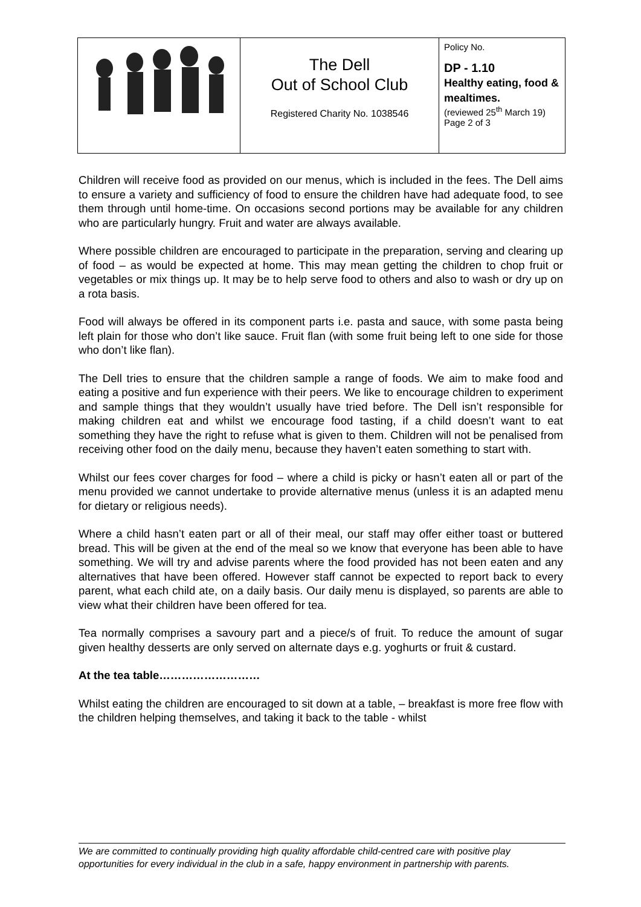| | The Dell Out of School Club Registered Charity No. 1038546 | Policy No. DP - 1.10 Healthy eating, food & mealtimes. (reviewed 25<sup>th</sup> March 19) Page 2 of 3 |
Children will receive food as provided on our menus, which is included in the fees. The Dell aims to ensure a variety and sufficiency of food to ensure the children have had adequate food, to see them through until home-time. On occasions second portions may be available for any children who are particularly hungry. Fruit and water are always available.
Where possible children are encouraged to participate in the preparation, serving and clearing up of food – as would be expected at home. This may mean getting the children to chop fruit or vegetables or mix things up. It may be to help serve food to others and also to wash or dry up on a rota basis.
Food will always be offered in its component parts i.e. pasta and sauce, with some pasta being left plain for those who don’t like sauce. Fruit flan (with some fruit being left to one side for those who don’t like flan).
The Dell tries to ensure that the children sample a range of foods. We aim to make food and eating a positive and fun experience with their peers. We like to encourage children to experiment and sample things that they wouldn’t usually have tried before. The Dell isn’t responsible for making children eat and whilst we encourage food tasting, if a child doesn’t want to eat something they have the right to refuse what is given to them. Children will not be penalised from receiving other food on the daily menu, because they haven’t eaten something to start with.
Whilst our fees cover charges for food – where a child is picky or hasn’t eaten all or part of the menu provided we cannot undertake to provide alternative menus (unless it is an adapted menu for dietary or religious needs).
Where a child hasn’t eaten part or all of their meal, our staff may offer either toast or buttered bread. This will be given at the end of the meal so we know that everyone has been able to have something. We will try and advise parents where the food provided has not been eaten and any alternatives that have been offered. However staff cannot be expected to report back to every parent, what each child ate, on a daily basis. Our daily menu is displayed, so parents are able to view what their children have been offered for tea.
Tea normally comprises a savoury part and a piece/s of fruit. To reduce the amount of sugar given healthy desserts are only served on alternate days e.g. yoghurts or fruit & custard.
At the tea table………………………
Whilst eating the children are encouraged to sit down at a table, – breakfast is more free flow with the children helping themselves, and taking it back to the table - whilst
We are committed to continually providing high quality affordable child-centred care with positive play opportunities for every individual in the club in a safe, happy environment in partnership with parents.